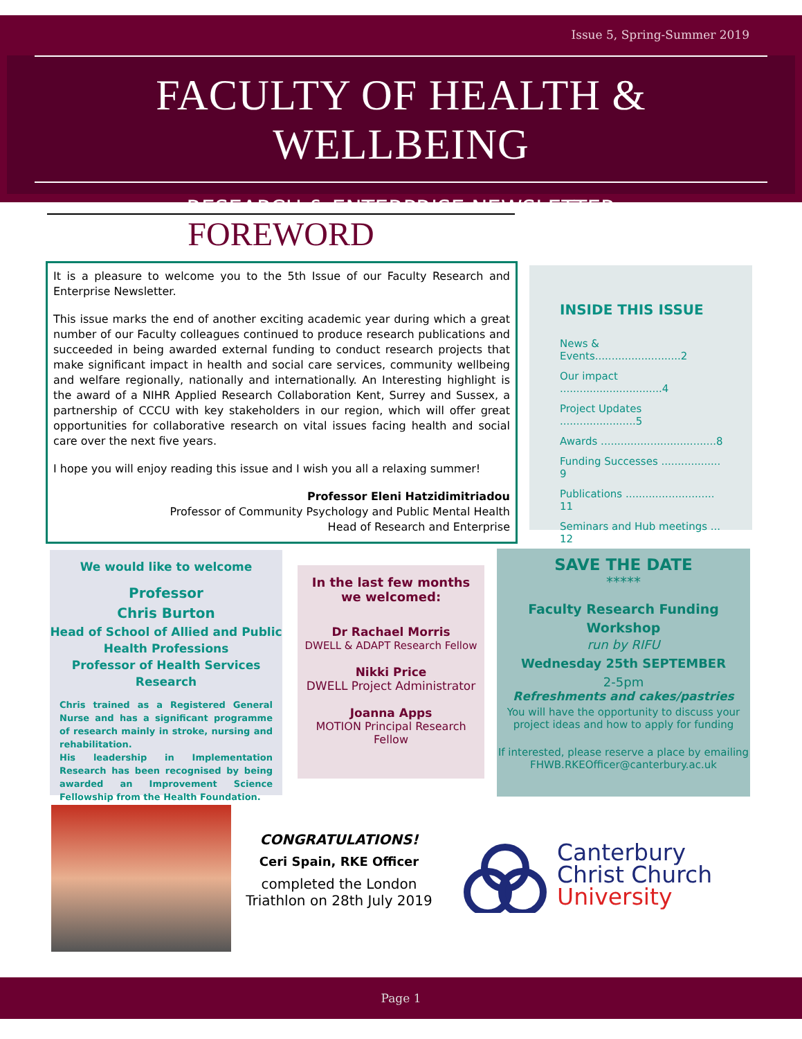Issue 5, Spring-Summer 2019
FACULTY OF HEALTH & WELLBEING
RESEARCH & ENTERPRISE NEWSLETTER
FOREWORD
It is a pleasure to welcome you to the 5th Issue of our Faculty Research and Enterprise Newsletter.
This issue marks the end of another exciting academic year during which a great number of our Faculty colleagues continued to produce research publications and succeeded in being awarded external funding to conduct research projects that make significant impact in health and social care services, community wellbeing and welfare regionally, nationally and internationally. An Interesting highlight is the award of a NIHR Applied Research Collaboration Kent, Surrey and Sussex, a partnership of CCCU with key stakeholders in our region, which will offer great opportunities for collaborative research on vital issues facing health and social care over the next five years.
I hope you will enjoy reading this issue and I wish you all a relaxing summer!
Professor Eleni Hatzidimitriadou
Professor of Community Psychology and Public Mental Health
Head of Research and Enterprise
INSIDE THIS ISSUE
News & Events..........................2
Our impact ...............................4
Project Updates .......................5
Awards ...................................8
Funding Successes .................. 9
Publications ........................... 11
Seminars and Hub meetings ... 12
We would like to welcome
Professor
Chris Burton
Head of School of Allied and Public Health Professions
Professor of Health Services Research
Chris trained as a Registered General Nurse and has a significant programme of research mainly in stroke, nursing and rehabilitation.
His leadership in Implementation Research has been recognised by being awarded an Improvement Science Fellowship from the Health Foundation.
In the last few months we welcomed:
Dr Rachael Morris
DWELL & ADAPT Research Fellow
Nikki Price
DWELL Project Administrator
Joanna Apps
MOTION Principal Research Fellow
SAVE THE DATE
*****
Faculty Research Funding Workshop
run by RIFU
Wednesday 25th SEPTEMBER
2-5pm
Refreshments and cakes/pastries
You will have the opportunity to discuss your project ideas and how to apply for funding
If interested, please reserve a place by emailing FHWB.RKEOfficer@canterbury.ac.uk
CONGRATULATIONS!
Ceri Spain, RKE Officer
completed the London Triathlon on 28th July 2019
Canterbury
Christ Church
University
Page 1